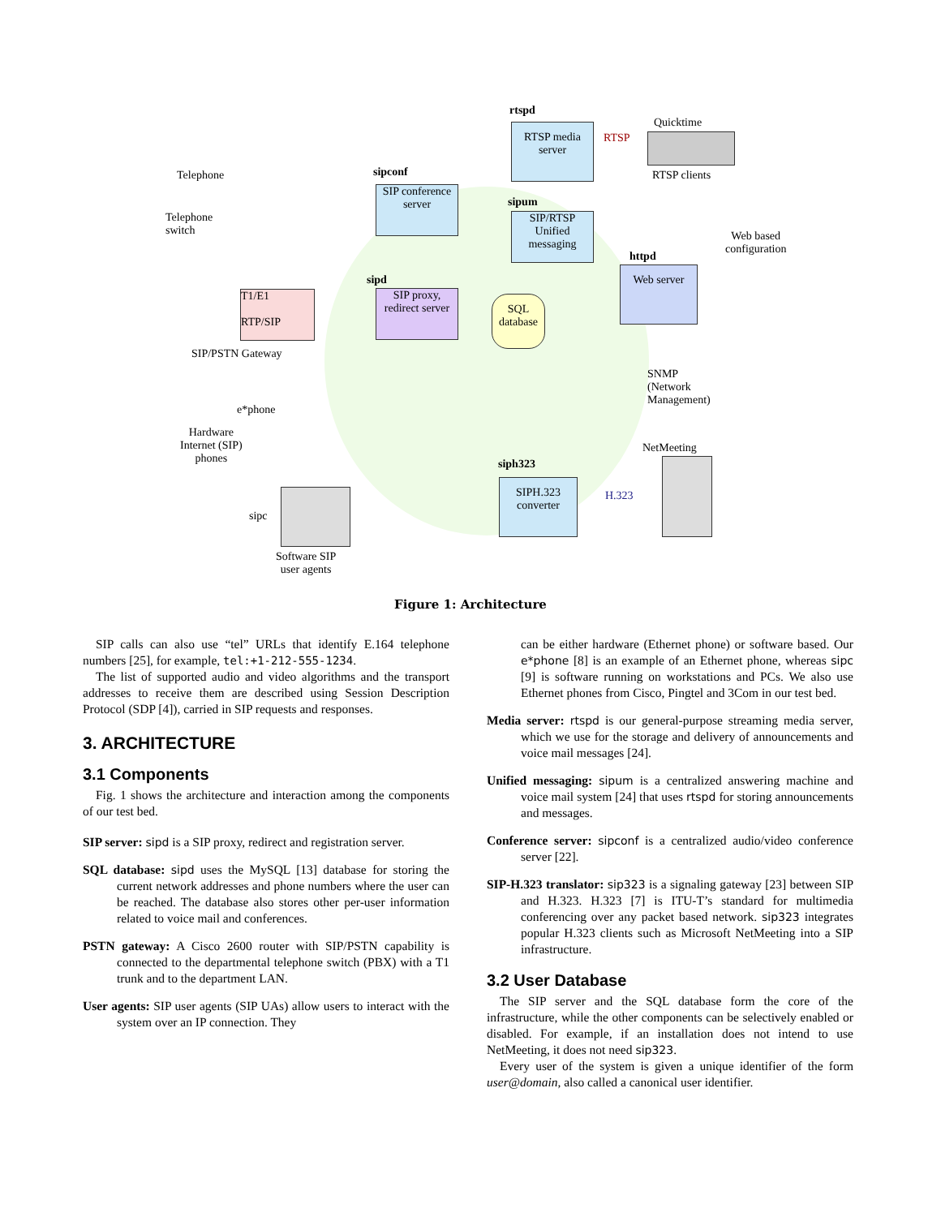rtspd
RTSP media server
RTSP
Quicktime
RTSP clients
Telephone
Telephone
switch
sipconf
SIP conference server
sipum
SIP/RTSP Unified messaging
Web based
configuration
httpd
Web server
sipd
SIP proxy, redirect server
T1/E1
RTP/SIP
SQL database
SIP/PSTN Gateway
SNMP
(Network
Management)
e*phone
Hardware
Internet (SIP)
phones
NetMeeting
siph323
SIPH.323 converter
H.323
sipc
Software SIP
user agents
Figure 1: Architecture
SIP calls can also use “tel” URLs that identify E.164 telephone numbers [25], for example, tel:+1-212-555-1234.
The list of supported audio and video algorithms and the transport addresses to receive them are described using Session Description Protocol (SDP [4]), carried in SIP requests and responses.
3. ARCHITECTURE
3.1 Components
Fig. 1 shows the architecture and interaction among the components of our test bed.
SIP server: sipd is a SIP proxy, redirect and registration server.
SQL database: sipd uses the MySQL [13] database for storing the current network addresses and phone numbers where the user can be reached. The database also stores other per-user information related to voice mail and conferences.
PSTN gateway: A Cisco 2600 router with SIP/PSTN capability is connected to the departmental telephone switch (PBX) with a T1 trunk and to the department LAN.
User agents: SIP user agents (SIP UAs) allow users to interact with the system over an IP connection. They
can be either hardware (Ethernet phone) or software based. Our e*phone [8] is an example of an Ethernet phone, whereas sipc [9] is software running on workstations and PCs. We also use Ethernet phones from Cisco, Pingtel and 3Com in our test bed.
Media server: rtspd is our general-purpose streaming media server, which we use for the storage and delivery of announcements and voice mail messages [24].
Unified messaging: sipum is a centralized answering machine and voice mail system [24] that uses rtspd for storing announcements and messages.
Conference server: sipconf is a centralized audio/video conference server [22].
SIP-H.323 translator: sip323 is a signaling gateway [23] between SIP and H.323. H.323 [7] is ITU-T’s standard for multimedia conferencing over any packet based network. sip323 integrates popular H.323 clients such as Microsoft NetMeeting into a SIP infrastructure.
3.2 User Database
The SIP server and the SQL database form the core of the infrastructure, while the other components can be selectively enabled or disabled. For example, if an installation does not intend to use NetMeeting, it does not need sip323.
Every user of the system is given a unique identifier of the form user@domain, also called a canonical user identifier.